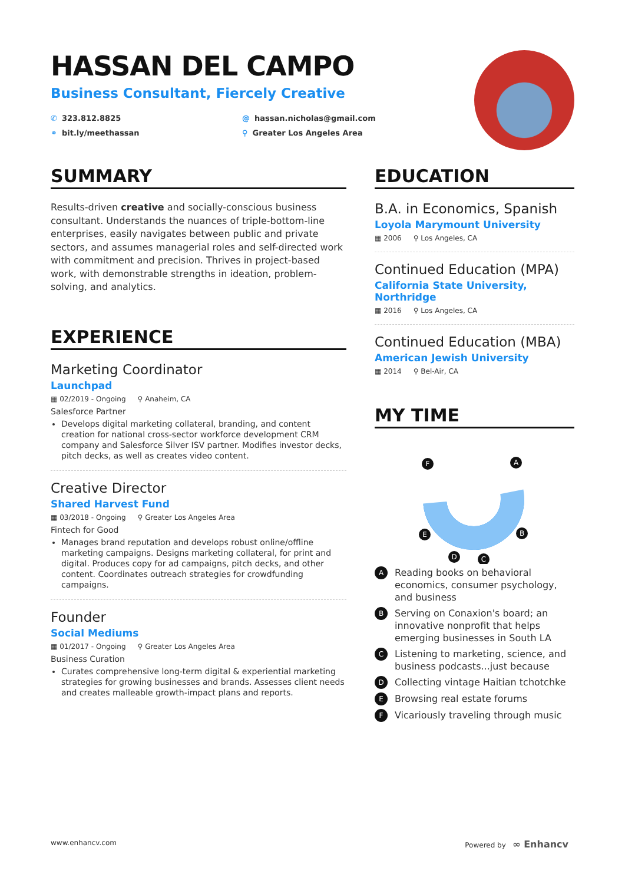HASSAN DEL CAMPO
Business Consultant, Fiercely Creative
✆ 323.812.8825
@ hassan.nicholas@gmail.com
⚭ bit.ly/meethassan
⚲ Greater Los Angeles Area
SUMMARY
Results-driven creative and socially-conscious business consultant. Understands the nuances of triple-bottom-line enterprises, easily navigates between public and private sectors, and assumes managerial roles and self-directed work with commitment and precision. Thrives in project-based work, with demonstrable strengths in ideation, problem-solving, and analytics.
EXPERIENCE
Marketing Coordinator
Launchpad
▦ 02/2019 - Ongoing ⚲ Anaheim, CA
Salesforce Partner
Develops digital marketing collateral, branding, and content creation for national cross-sector workforce development CRM company and Salesforce Silver ISV partner. Modifies investor decks, pitch decks, as well as creates video content.
Creative Director
Shared Harvest Fund
▦ 03/2018 - Ongoing ⚲ Greater Los Angeles Area
Fintech for Good
Manages brand reputation and develops robust online/offline marketing campaigns. Designs marketing collateral, for print and digital. Produces copy for ad campaigns, pitch decks, and other content. Coordinates outreach strategies for crowdfunding campaigns.
Founder
Social Mediums
▦ 01/2017 - Ongoing ⚲ Greater Los Angeles Area
Business Curation
Curates comprehensive long-term digital & experiential marketing strategies for growing businesses and brands. Assesses client needs and creates malleable growth-impact plans and reports.
EDUCATION
B.A. in Economics, Spanish
Loyola Marymount University
▦ 2006 ⚲ Los Angeles, CA
Continued Education (MPA)
California State University, Northridge
▦ 2016 ⚲ Los Angeles, CA
Continued Education (MBA)
American Jewish University
▦ 2014 ⚲ Bel-Air, CA
MY TIME
A
B
C
D
E
F
A Reading books on behavioral economics, consumer psychology, and business
B Serving on Conaxion's board; an innovative nonprofit that helps emerging businesses in South LA
C Listening to marketing, science, and business podcasts...just because
D Collecting vintage Haitian tchotchke
E Browsing real estate forums
F Vicariously traveling through music
www.enhancv.com Powered by ∞ Enhancv